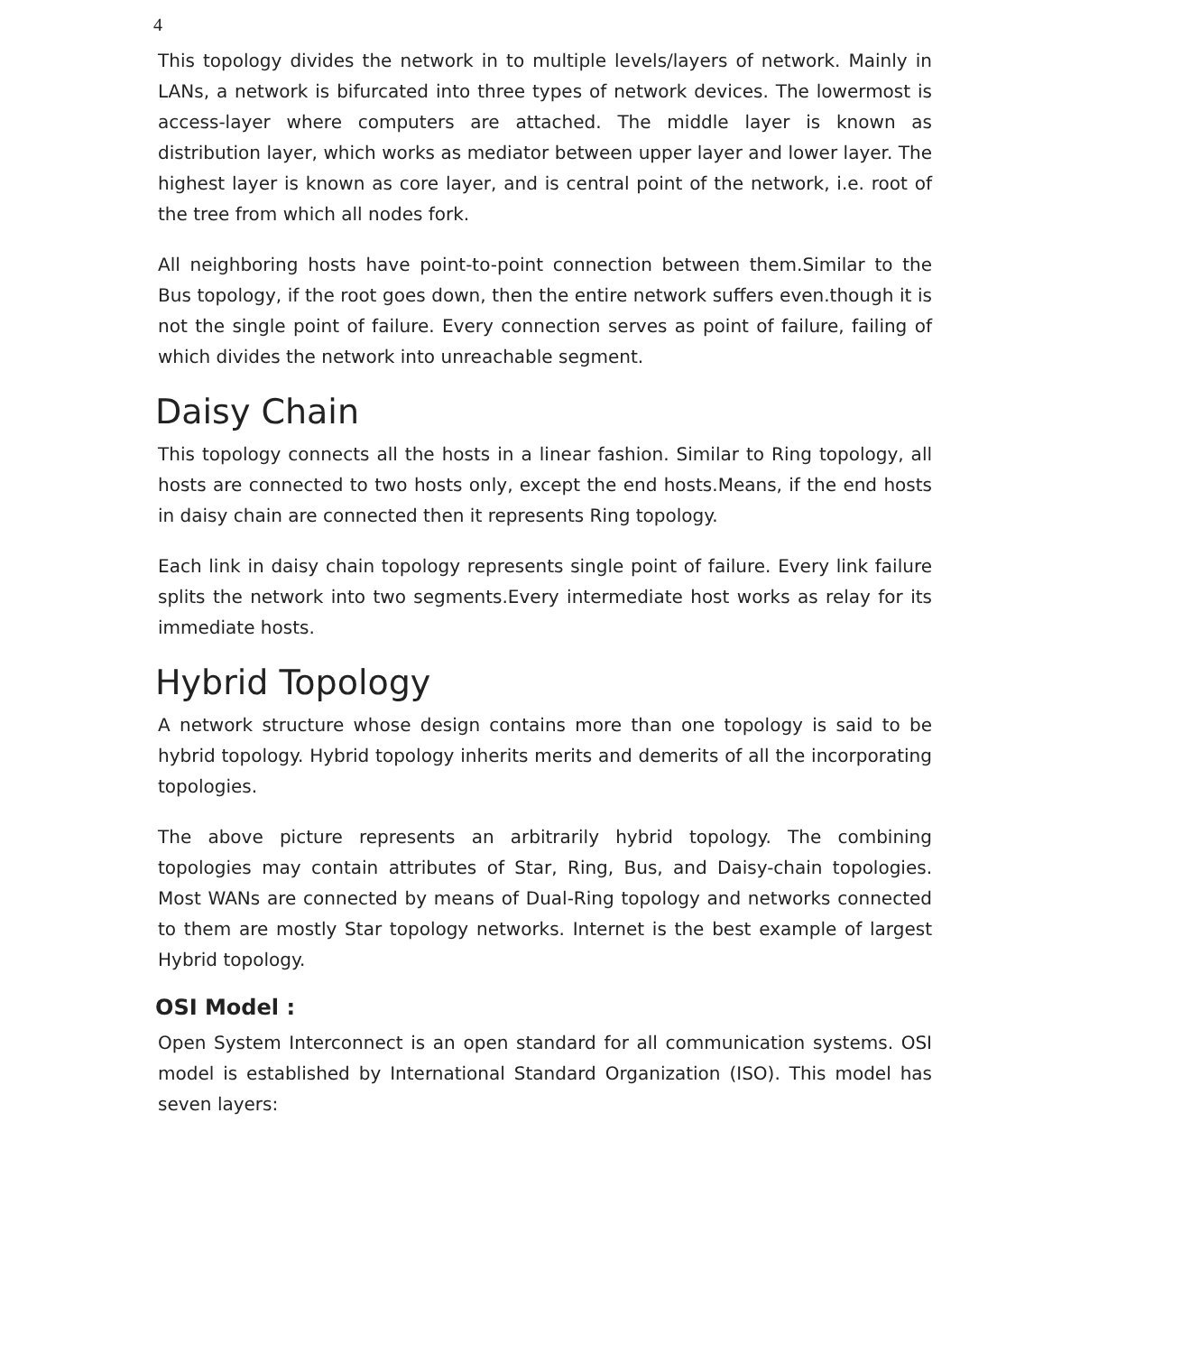4
This topology divides the network in to multiple levels/layers of network. Mainly in LANs, a network is bifurcated into three types of network devices. The lowermost is access-layer where computers are attached. The middle layer is known as distribution layer, which works as mediator between upper layer and lower layer. The highest layer is known as core layer, and is central point of the network, i.e. root of the tree from which all nodes fork.
All neighboring hosts have point-to-point connection between them.Similar to the Bus topology, if the root goes down, then the entire network suffers even.though it is not the single point of failure. Every connection serves as point of failure, failing of which divides the network into unreachable segment.
Daisy Chain
This topology connects all the hosts in a linear fashion. Similar to Ring topology, all hosts are connected to two hosts only, except the end hosts.Means, if the end hosts in daisy chain are connected then it represents Ring topology.
Each link in daisy chain topology represents single point of failure. Every link failure splits the network into two segments.Every intermediate host works as relay for its immediate hosts.
Hybrid Topology
A network structure whose design contains more than one topology is said to be hybrid topology. Hybrid topology inherits merits and demerits of all the incorporating topologies.
The above picture represents an arbitrarily hybrid topology. The combining topologies may contain attributes of Star, Ring, Bus, and Daisy-chain topologies. Most WANs are connected by means of Dual-Ring topology and networks connected to them are mostly Star topology networks. Internet is the best example of largest Hybrid topology.
OSI Model :
Open System Interconnect is an open standard for all communication systems. OSI model is established by International Standard Organization (ISO). This model has seven layers: